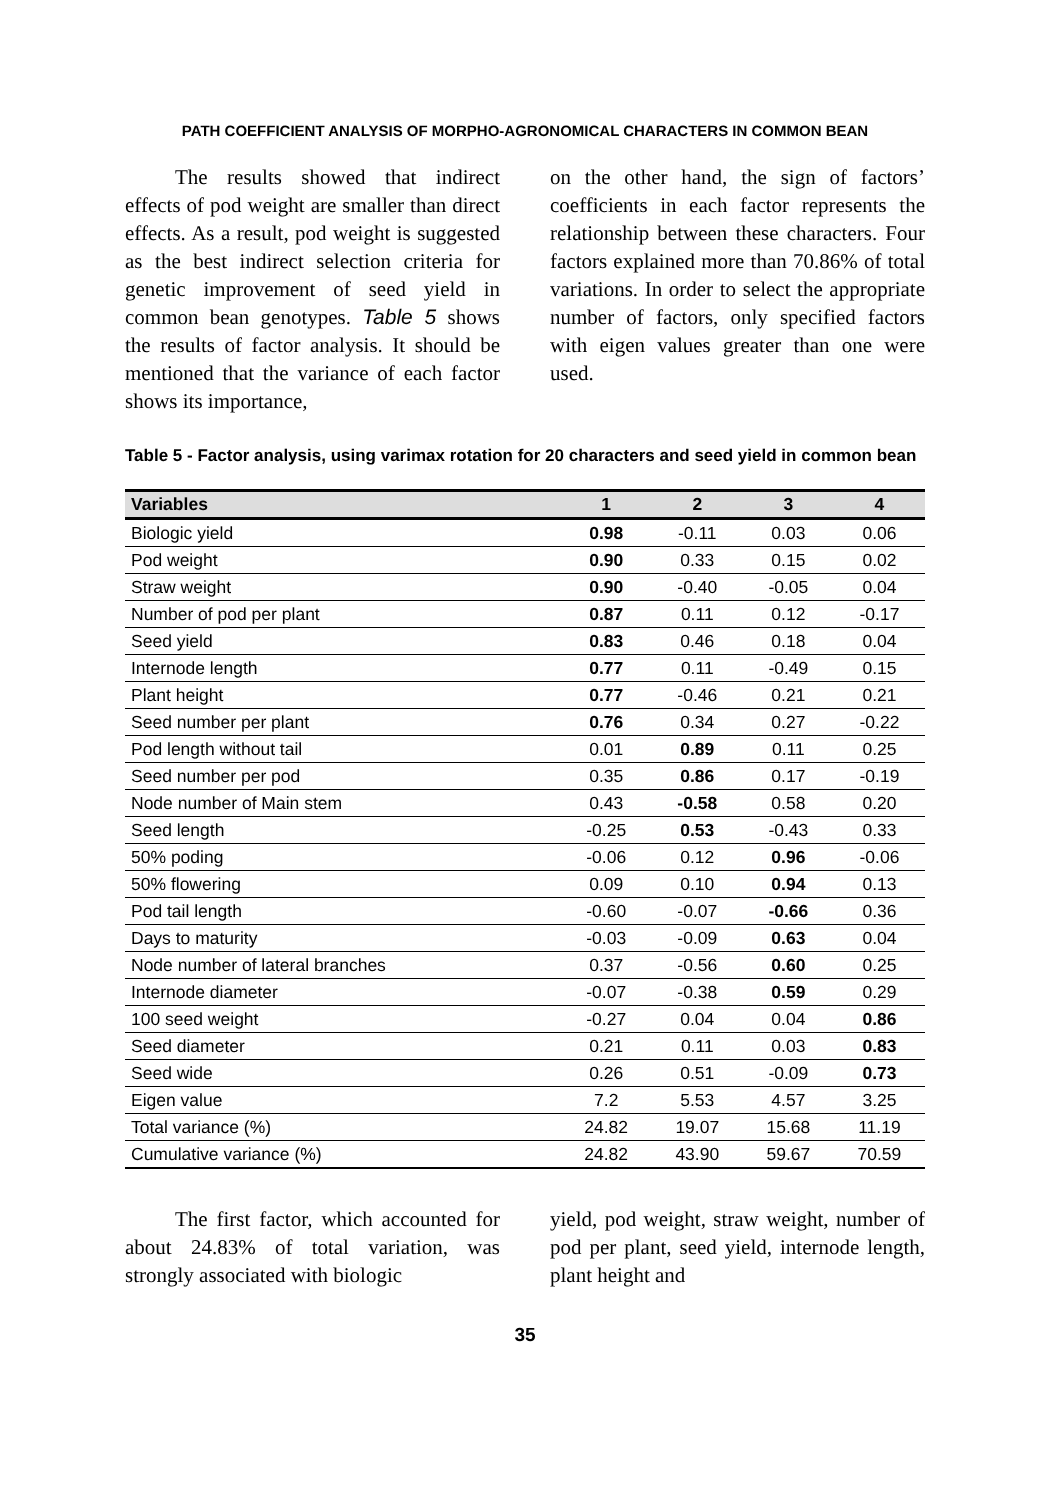PATH COEFFICIENT ANALYSIS OF MORPHO-AGRONOMICAL CHARACTERS IN COMMON BEAN
The results showed that indirect effects of pod weight are smaller than direct effects. As a result, pod weight is suggested as the best indirect selection criteria for genetic improvement of seed yield in common bean genotypes. Table 5 shows the results of factor analysis. It should be mentioned that the variance of each factor shows its importance,
on the other hand, the sign of factors’ coefficients in each factor represents the relationship between these characters. Four factors explained more than 70.86% of total variations. In order to select the appropriate number of factors, only specified factors with eigen values greater than one were used.
Table 5 - Factor analysis, using varimax rotation for 20 characters and seed yield in common bean
| Variables | 1 | 2 | 3 | 4 |
| --- | --- | --- | --- | --- |
| Biologic yield | 0.98 | -0.11 | 0.03 | 0.06 |
| Pod weight | 0.90 | 0.33 | 0.15 | 0.02 |
| Straw weight | 0.90 | -0.40 | -0.05 | 0.04 |
| Number of pod per plant | 0.87 | 0.11 | 0.12 | -0.17 |
| Seed yield | 0.83 | 0.46 | 0.18 | 0.04 |
| Internode length | 0.77 | 0.11 | -0.49 | 0.15 |
| Plant height | 0.77 | -0.46 | 0.21 | 0.21 |
| Seed number per plant | 0.76 | 0.34 | 0.27 | -0.22 |
| Pod length without tail | 0.01 | 0.89 | 0.11 | 0.25 |
| Seed number per pod | 0.35 | 0.86 | 0.17 | -0.19 |
| Node number of Main stem | 0.43 | -0.58 | 0.58 | 0.20 |
| Seed length | -0.25 | 0.53 | -0.43 | 0.33 |
| 50% poding | -0.06 | 0.12 | 0.96 | -0.06 |
| 50% flowering | 0.09 | 0.10 | 0.94 | 0.13 |
| Pod tail length | -0.60 | -0.07 | -0.66 | 0.36 |
| Days to maturity | -0.03 | -0.09 | 0.63 | 0.04 |
| Node number of lateral branches | 0.37 | -0.56 | 0.60 | 0.25 |
| Internode diameter | -0.07 | -0.38 | 0.59 | 0.29 |
| 100 seed weight | -0.27 | 0.04 | 0.04 | 0.86 |
| Seed diameter | 0.21 | 0.11 | 0.03 | 0.83 |
| Seed wide | 0.26 | 0.51 | -0.09 | 0.73 |
| Eigen value | 7.2 | 5.53 | 4.57 | 3.25 |
| Total variance (%) | 24.82 | 19.07 | 15.68 | 11.19 |
| Cumulative variance (%) | 24.82 | 43.90 | 59.67 | 70.59 |
The first factor, which accounted for about 24.83% of total variation, was strongly associated with biologic
yield, pod weight, straw weight, number of pod per plant, seed yield, internode length, plant height and
35